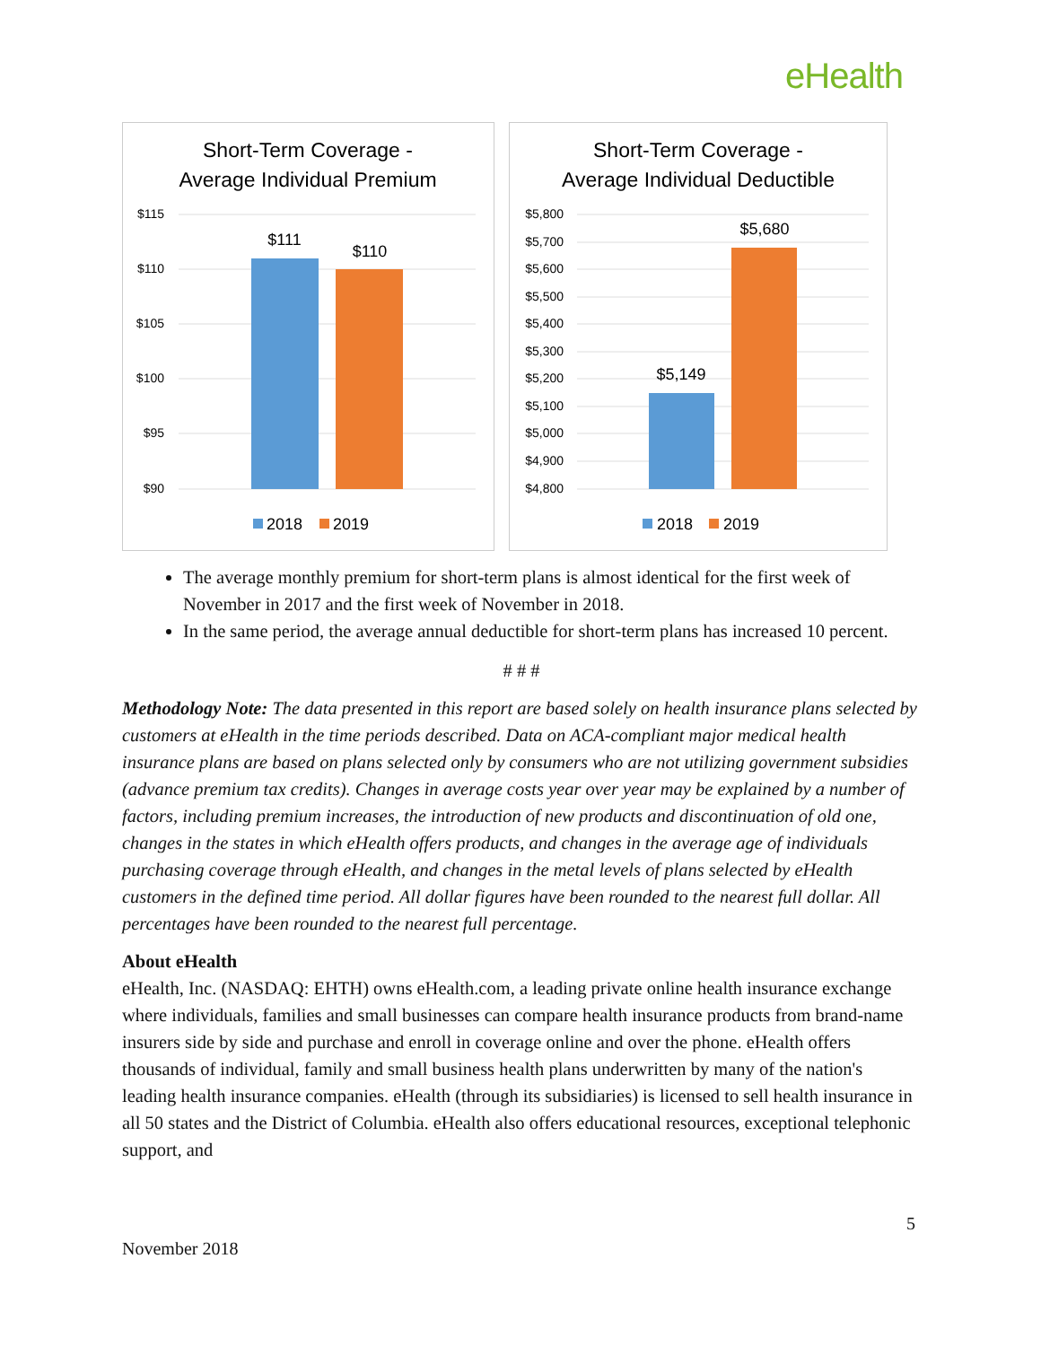eHealth
Short-Term Coverage -
Average Individual Premium
$115
$110
$105
$100
$95
$90
$111
$110
2018
2019
Short-Term Coverage -
Average Individual Deductible
$5,800
$5,700
$5,600
$5,500
$5,400
$5,300
$5,200
$5,100
$5,000
$4,900
$4,800
$5,149
$5,680
2018
2019
The average monthly premium for short-term plans is almost identical for the first week of November in 2017 and the first week of November in 2018.
In the same period, the average annual deductible for short-term plans has increased 10 percent.
# # #
Methodology Note: The data presented in this report are based solely on health insurance plans selected by customers at eHealth in the time periods described. Data on ACA-compliant major medical health insurance plans are based on plans selected only by consumers who are not utilizing government subsidies (advance premium tax credits). Changes in average costs year over year may be explained by a number of factors, including premium increases, the introduction of new products and discontinuation of old one, changes in the states in which eHealth offers products, and changes in the average age of individuals purchasing coverage through eHealth, and changes in the metal levels of plans selected by eHealth customers in the defined time period. All dollar figures have been rounded to the nearest full dollar. All percentages have been rounded to the nearest full percentage.
About eHealth
eHealth, Inc. (NASDAQ: EHTH) owns eHealth.com, a leading private online health insurance exchange where individuals, families and small businesses can compare health insurance products from brand-name insurers side by side and purchase and enroll in coverage online and over the phone. eHealth offers thousands of individual, family and small business health plans underwritten by many of the nation's leading health insurance companies. eHealth (through its subsidiaries) is licensed to sell health insurance in all 50 states and the District of Columbia. eHealth also offers educational resources, exceptional telephonic support, and
5
November 2018